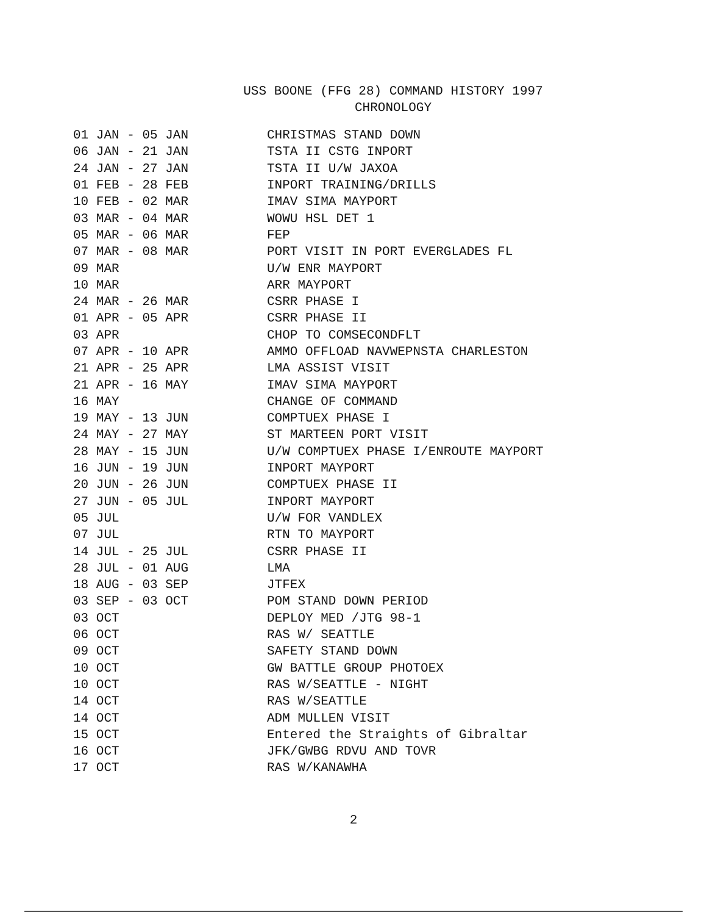USS BOONE (FFG 28) COMMAND HISTORY 1997
CHRONOLOGY
| 01 JAN - 05 JAN | CHRISTMAS STAND DOWN |
| 06 JAN - 21 JAN | TSTA II CSTG INPORT |
| 24 JAN - 27 JAN | TSTA II U/W JAXOA |
| 01 FEB - 28 FEB | INPORT TRAINING/DRILLS |
| 10 FEB - 02 MAR | IMAV SIMA MAYPORT |
| 03 MAR - 04 MAR | WOWU HSL DET 1 |
| 05 MAR - 06 MAR | FEP |
| 07 MAR - 08 MAR | PORT VISIT IN PORT EVERGLADES FL |
| 09 MAR | U/W ENR MAYPORT |
| 10 MAR | ARR MAYPORT |
| 24 MAR - 26 MAR | CSRR PHASE I |
| 01 APR - 05 APR | CSRR PHASE II |
| 03 APR | CHOP TO COMSECONDFLT |
| 07 APR - 10 APR | AMMO OFFLOAD NAVWEPNSTA CHARLESTON |
| 21 APR - 25 APR | LMA ASSIST VISIT |
| 21 APR - 16 MAY | IMAV SIMA MAYPORT |
| 16 MAY | CHANGE OF COMMAND |
| 19 MAY - 13 JUN | COMPTUEX PHASE I |
| 24 MAY - 27 MAY | ST MARTEEN PORT VISIT |
| 28 MAY - 15 JUN | U/W COMPTUEX PHASE I/ENROUTE MAYPORT |
| 16 JUN - 19 JUN | INPORT MAYPORT |
| 20 JUN - 26 JUN | COMPTUEX PHASE II |
| 27 JUN - 05 JUL | INPORT MAYPORT |
| 05 JUL | U/W FOR VANDLEX |
| 07 JUL | RTN TO MAYPORT |
| 14 JUL - 25 JUL | CSRR PHASE II |
| 28 JUL - 01 AUG | LMA |
| 18 AUG - 03 SEP | JTFEX |
| 03 SEP - 03 OCT | POM STAND DOWN PERIOD |
| 03 OCT | DEPLOY MED /JTG 98-1 |
| 06 OCT | RAS W/ SEATTLE |
| 09 OCT | SAFETY STAND DOWN |
| 10 OCT | GW BATTLE GROUP PHOTOEX |
| 10 OCT | RAS W/SEATTLE - NIGHT |
| 14 OCT | RAS W/SEATTLE |
| 14 OCT | ADM MULLEN VISIT |
| 15 OCT | Entered the Straights of Gibraltar |
| 16 OCT | JFK/GWBG RDVU AND TOVR |
| 17 OCT | RAS W/KANAWHA |
2